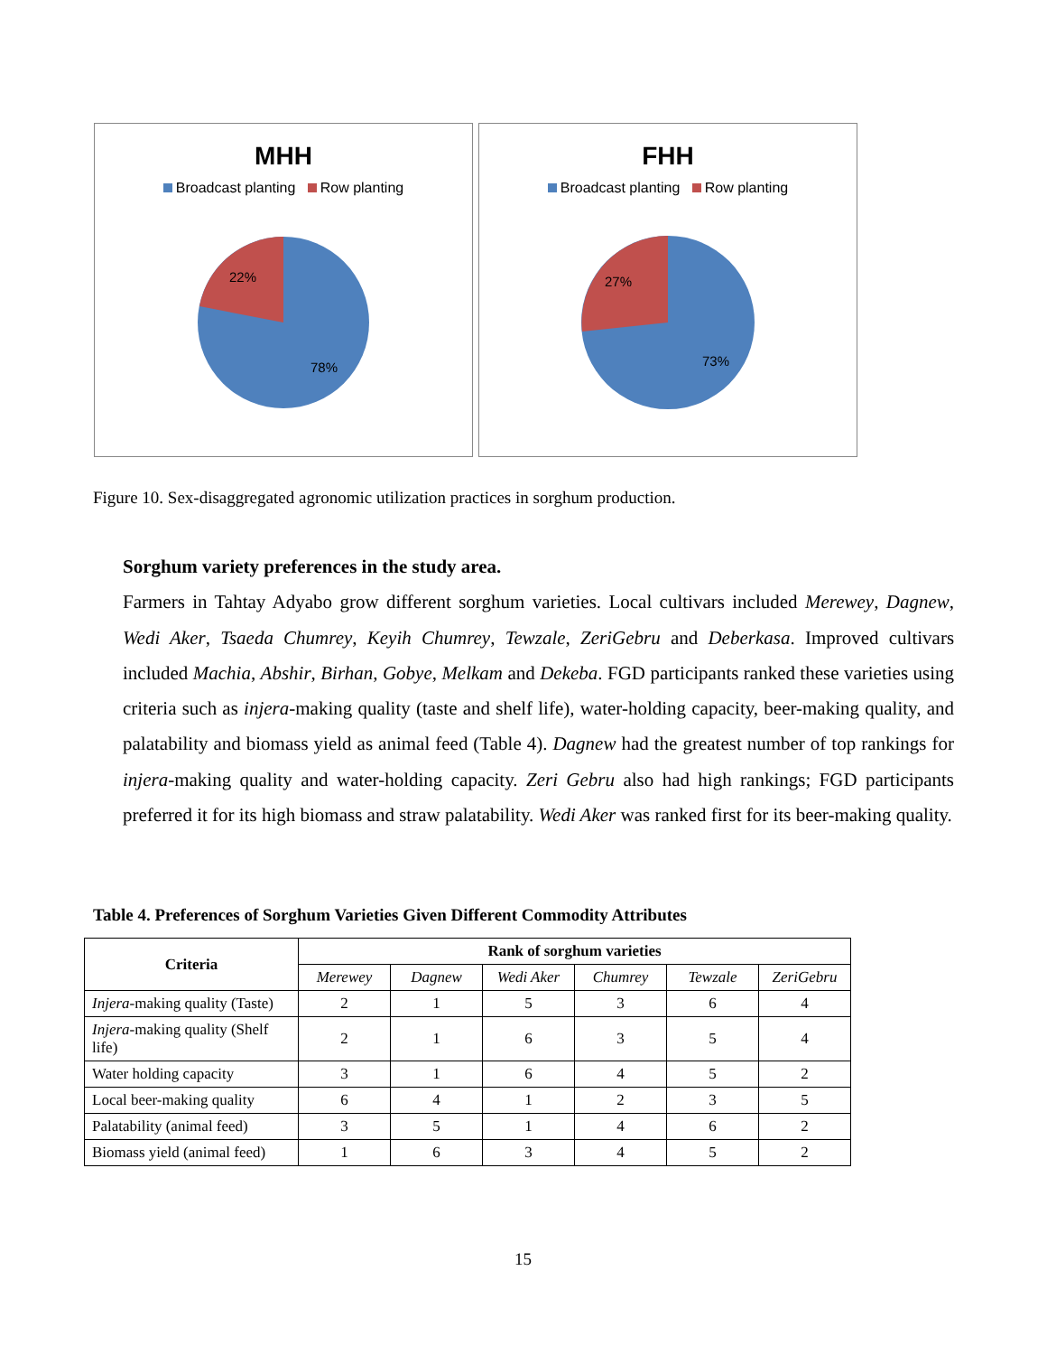MHH
Broadcast planting Row planting
22%
78%
FHH
Broadcast planting Row planting
27%
73%
Figure 10. Sex-disaggregated agronomic utilization practices in sorghum production.
Sorghum variety preferences in the study area.
Farmers in Tahtay Adyabo grow different sorghum varieties. Local cultivars included Merewey, Dagnew, Wedi Aker, Tsaeda Chumrey, Keyih Chumrey, Tewzale, ZeriGebru and Deberkasa. Improved cultivars included Machia, Abshir, Birhan, Gobye, Melkam and Dekeba. FGD participants ranked these varieties using criteria such as injera-making quality (taste and shelf life), water-holding capacity, beer-making quality, and palatability and biomass yield as animal feed (Table 4). Dagnew had the greatest number of top rankings for injera-making quality and water-holding capacity. Zeri Gebru also had high rankings; FGD participants preferred it for its high biomass and straw palatability. Wedi Aker was ranked first for its beer-making quality.
Table 4. Preferences of Sorghum Varieties Given Different Commodity Attributes
| Criteria | Rank of sorghum varieties | | | | | |
| --- | --- | --- | --- | --- | --- | --- |
| | Merewey | Dagnew | Wedi Aker | Chumrey | Tewzale | ZeriGebru |
| Injera -making quality (Taste) | 2 | 1 | 5 | 3 | 6 | 4 |
| Injera -making quality (Shelf life) | 2 | 1 | 6 | 3 | 5 | 4 |
| Water holding capacity | 3 | 1 | 6 | 4 | 5 | 2 |
| Local beer-making quality | 6 | 4 | 1 | 2 | 3 | 5 |
| Palatability (animal feed) | 3 | 5 | 1 | 4 | 6 | 2 |
| Biomass yield (animal feed) | 1 | 6 | 3 | 4 | 5 | 2 |
15